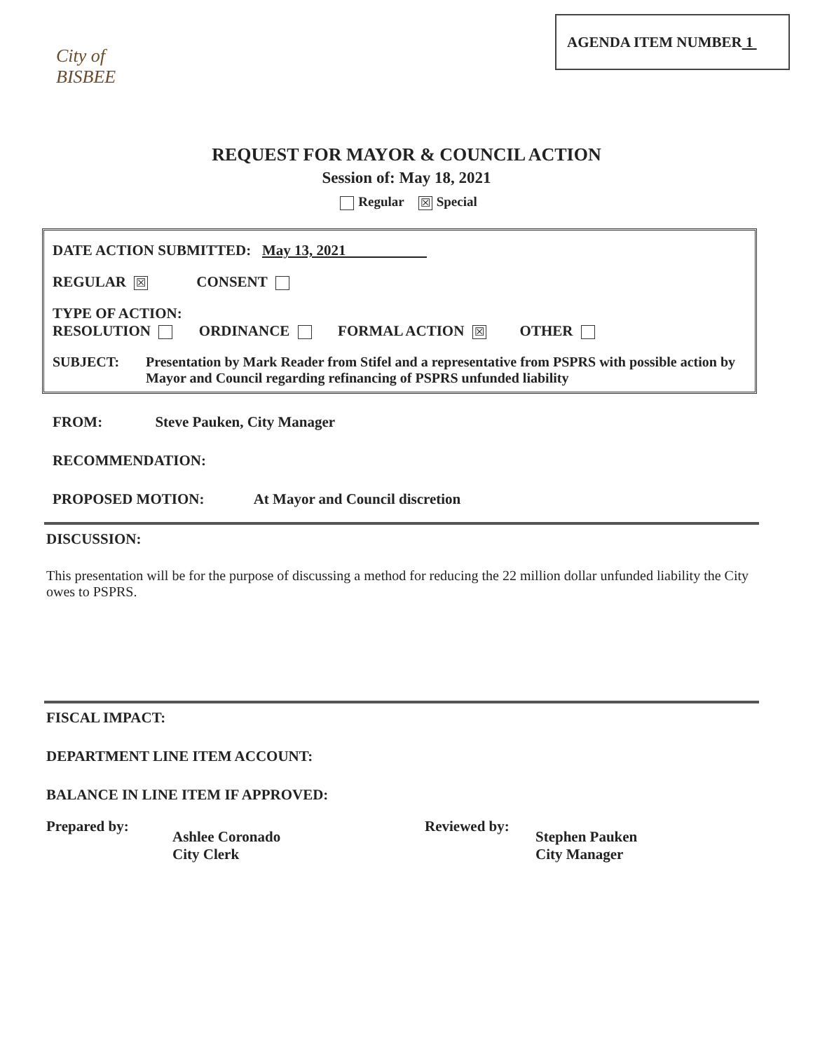City of BISBEE
AGENDA ITEM NUMBER 1
REQUEST FOR MAYOR & COUNCIL ACTION
Session of: May 18, 2021
Regular ☒ Special
DATE ACTION SUBMITTED: May 13, 2021
REGULAR ☒ CONSENT
TYPE OF ACTION:
RESOLUTION ORDINANCE FORMAL ACTION ☒ OTHER
SUBJECT: Presentation by Mark Reader from Stifel and a representative from PSPRS with possible action by Mayor and Council regarding refinancing of PSPRS unfunded liability
FROM: Steve Pauken, City Manager
RECOMMENDATION:
PROPOSED MOTION: At Mayor and Council discretion
DISCUSSION:
This presentation will be for the purpose of discussing a method for reducing the 22 million dollar unfunded liability the City owes to PSPRS.
FISCAL IMPACT:
DEPARTMENT LINE ITEM ACCOUNT:
BALANCE IN LINE ITEM IF APPROVED:
Prepared by:
Ashlee Coronado
City Clerk
Reviewed by:
Stephen Pauken
City Manager